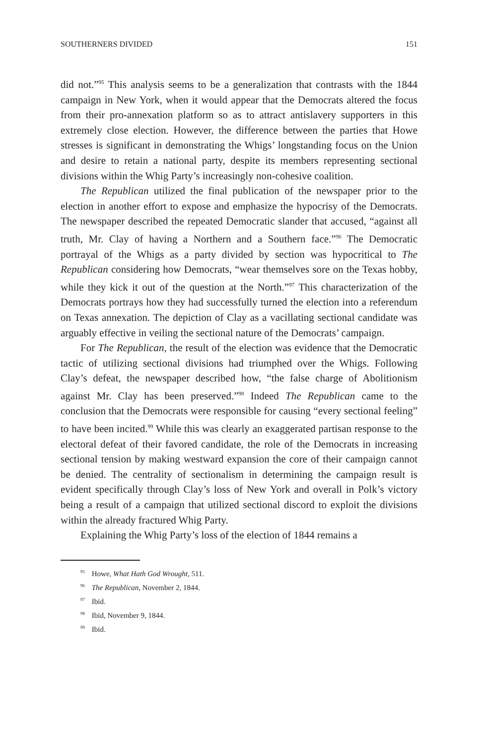SOUTHERNERS DIVIDED 151
did not.”<sup>95</sup> This analysis seems to be a generalization that contrasts with the 1844 campaign in New York, when it would appear that the Democrats altered the focus from their pro-annexation platform so as to attract antislavery supporters in this extremely close election. However, the difference between the parties that Howe stresses is significant in demonstrating the Whigs’ longstanding focus on the Union and desire to retain a national party, despite its members representing sectional divisions within the Whig Party’s increasingly non-cohesive coalition.
The Republican utilized the final publication of the newspaper prior to the election in another effort to expose and emphasize the hypocrisy of the Democrats. The newspaper described the repeated Democratic slander that accused, “against all truth, Mr. Clay of having a Northern and a Southern face.”<sup>96</sup> The Democratic portrayal of the Whigs as a party divided by section was hypocritical to The Republican considering how Democrats, “wear themselves sore on the Texas hobby, while they kick it out of the question at the North.”<sup>97</sup> This characterization of the Democrats portrays how they had successfully turned the election into a referendum on Texas annexation. The depiction of Clay as a vacillating sectional candidate was arguably effective in veiling the sectional nature of the Democrats’ campaign.
For The Republican, the result of the election was evidence that the Democratic tactic of utilizing sectional divisions had triumphed over the Whigs. Following Clay’s defeat, the newspaper described how, “the false charge of Abolitionism against Mr. Clay has been preserved.”<sup>98</sup> Indeed The Republican came to the conclusion that the Democrats were responsible for causing “every sectional feeling” to have been incited.<sup>99</sup> While this was clearly an exaggerated partisan response to the electoral defeat of their favored candidate, the role of the Democrats in increasing sectional tension by making westward expansion the core of their campaign cannot be denied. The centrality of sectionalism in determining the campaign result is evident specifically through Clay’s loss of New York and overall in Polk’s victory being a result of a campaign that utilized sectional discord to exploit the divisions within the already fractured Whig Party.
Explaining the Whig Party’s loss of the election of 1844 remains a
<sup>95</sup> Howe, What Hath God Wrought, 511.
<sup>96</sup> The Republican, November 2, 1844.
<sup>97</sup> Ibid.
<sup>98</sup> Ibid, November 9, 1844.
<sup>99</sup> Ibid.